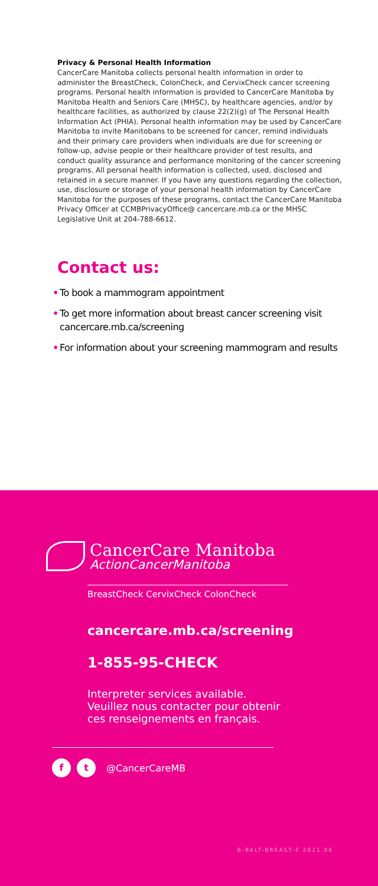Privacy & Personal Health Information
CancerCare Manitoba collects personal health information in order to administer the BreastCheck, ColonCheck, and CervixCheck cancer screening programs. Personal health information is provided to CancerCare Manitoba by Manitoba Health and Seniors Care (MHSC), by healthcare agencies, and/or by healthcare facilities, as authorized by clause 22(2)(g) of The Personal Health Information Act (PHIA). Personal health information may be used by CancerCare Manitoba to invite Manitobans to be screened for cancer, remind individuals and their primary care providers when individuals are due for screening or follow-up, advise people or their healthcare provider of test results, and conduct quality assurance and performance monitoring of the cancer screening programs. All personal health information is collected, used, disclosed and retained in a secure manner. If you have any questions regarding the collection, use, disclosure or storage of your personal health information by CancerCare Manitoba for the purposes of these programs, contact the CancerCare Manitoba Privacy Officer at CCMBPrivacyOffice@ cancercare.mb.ca or the MHSC Legislative Unit at 204-788-6612.
Contact us:
• To book a mammogram appointment
• To get more information about breast cancer screening visit cancercare.mb.ca/screening
• For information about your screening mammogram and results
CancerCare Manitoba
ActionCancerManitoba
BreastCheck CervixCheck ColonCheck
cancercare.mb.ca/screening
1-855-95-CHECK
Interpreter services available.
Veuillez nous contacter pour obtenir
ces renseignements en français.
f t
@CancerCareMB
B-BKLT-BREAST-E 2021.06